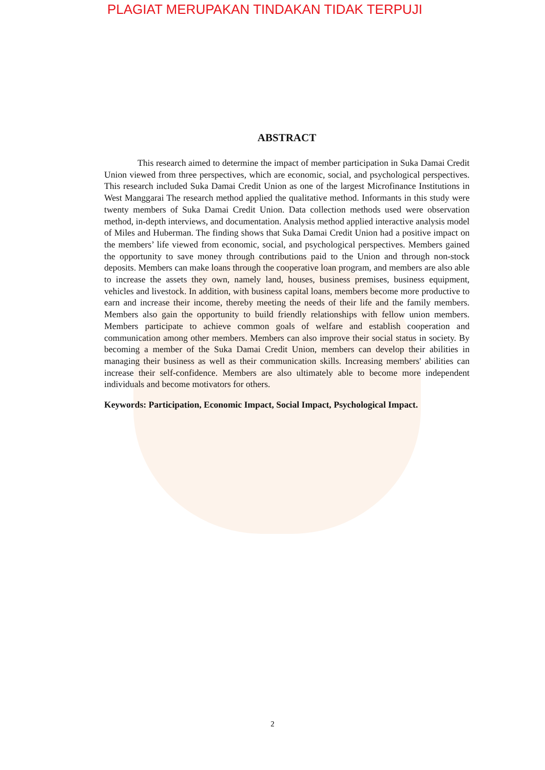PLAGIAT MERUPAKAN TINDAKAN TIDAK TERPUJI
ABSTRACT
This research aimed to determine the impact of member participation in Suka Damai Credit Union viewed from three perspectives, which are economic, social, and psychological perspectives. This research included Suka Damai Credit Union as one of the largest Microfinance Institutions in West Manggarai The research method applied the qualitative method. Informants in this study were twenty members of Suka Damai Credit Union. Data collection methods used were observation method, in-depth interviews, and documentation. Analysis method applied interactive analysis model of Miles and Huberman. The finding shows that Suka Damai Credit Union had a positive impact on the members’ life viewed from economic, social, and psychological perspectives. Members gained the opportunity to save money through contributions paid to the Union and through non-stock deposits. Members can make loans through the cooperative loan program, and members are also able to increase the assets they own, namely land, houses, business premises, business equipment, vehicles and livestock. In addition, with business capital loans, members become more productive to earn and increase their income, thereby meeting the needs of their life and the family members. Members also gain the opportunity to build friendly relationships with fellow union members. Members participate to achieve common goals of welfare and establish cooperation and communication among other members. Members can also improve their social status in society. By becoming a member of the Suka Damai Credit Union, members can develop their abilities in managing their business as well as their communication skills. Increasing members' abilities can increase their self-confidence. Members are also ultimately able to become more independent individuals and become motivators for others.
Keywords: Participation, Economic Impact, Social Impact, Psychological Impact.
2